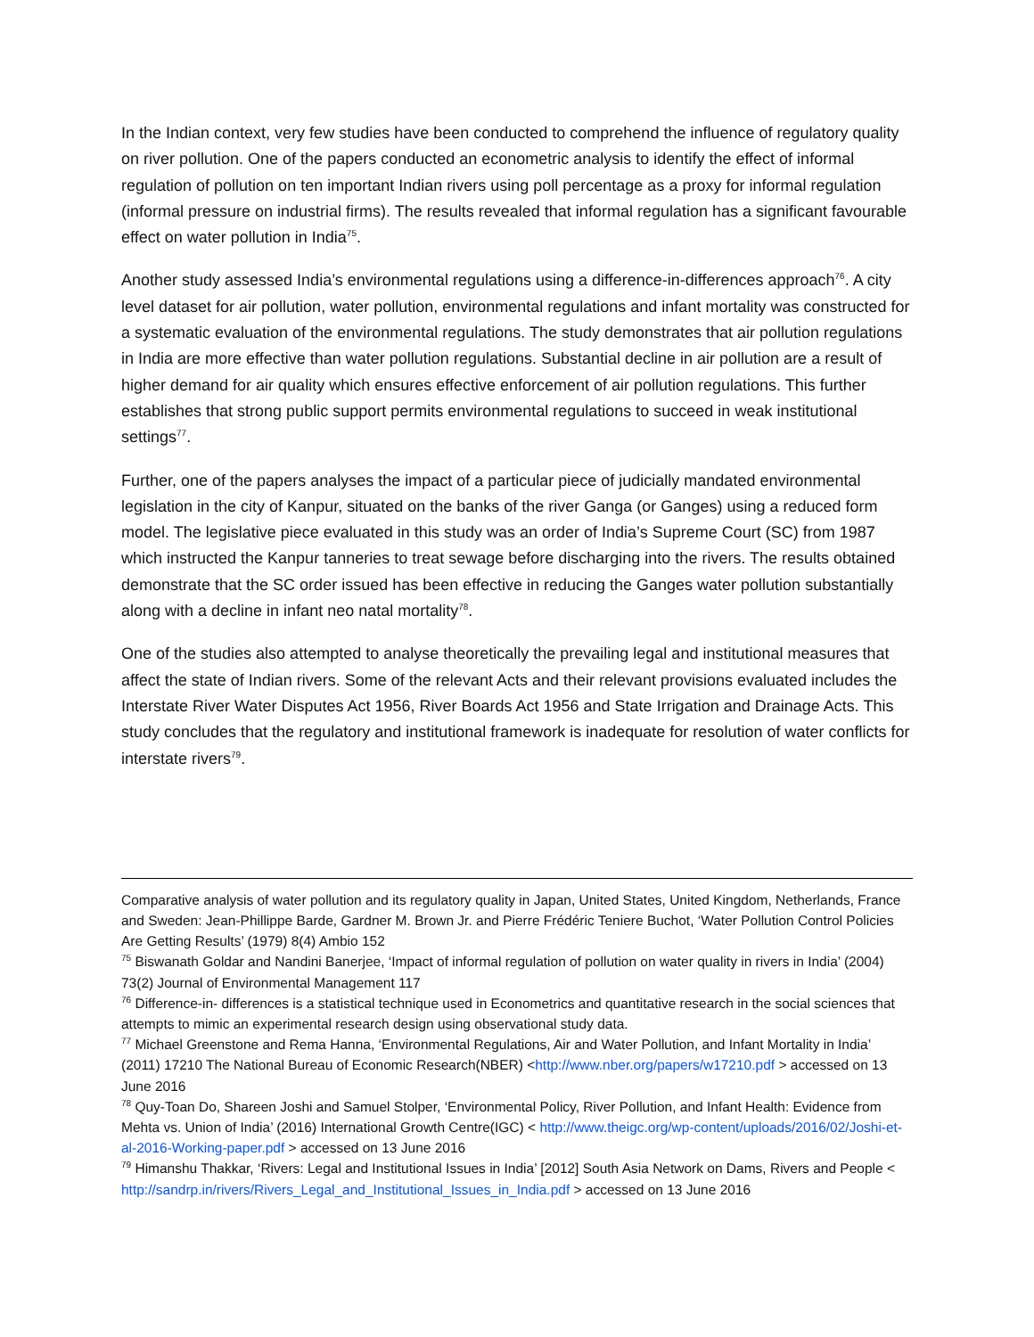In the Indian context, very few studies have been conducted to comprehend the influence of regulatory quality on river pollution. One of the papers conducted an econometric analysis to identify the effect of informal regulation of pollution on ten important Indian rivers using poll percentage as a proxy for informal regulation (informal pressure on industrial firms). The results revealed that informal regulation has a significant favourable effect on water pollution in India<sup>75</sup>.
Another study assessed India’s environmental regulations using a difference-in-differences approach<sup>76</sup>. A city level dataset for air pollution, water pollution, environmental regulations and infant mortality was constructed for a systematic evaluation of the environmental regulations. The study demonstrates that air pollution regulations in India are more effective than water pollution regulations. Substantial decline in air pollution are a result of higher demand for air quality which ensures effective enforcement of air pollution regulations. This further establishes that strong public support permits environmental regulations to succeed in weak institutional settings<sup>77</sup>.
Further, one of the papers analyses the impact of a particular piece of judicially mandated environmental legislation in the city of Kanpur, situated on the banks of the river Ganga (or Ganges) using a reduced form model. The legislative piece evaluated in this study was an order of India’s Supreme Court (SC) from 1987 which instructed the Kanpur tanneries to treat sewage before discharging into the rivers. The results obtained demonstrate that the SC order issued has been effective in reducing the Ganges water pollution substantially along with a decline in infant neo natal mortality<sup>78</sup>.
One of the studies also attempted to analyse theoretically the prevailing legal and institutional measures that affect the state of Indian rivers. Some of the relevant Acts and their relevant provisions evaluated includes the Interstate River Water Disputes Act 1956, River Boards Act 1956 and State Irrigation and Drainage Acts. This study concludes that the regulatory and institutional framework is inadequate for resolution of water conflicts for interstate rivers<sup>79</sup>.
Comparative analysis of water pollution and its regulatory quality in Japan, United States, United Kingdom, Netherlands, France and Sweden: Jean-Phillippe Barde, Gardner M. Brown Jr. and Pierre Frédéric Teniere Buchot, ‘Water Pollution Control Policies Are Getting Results’ (1979) 8(4) Ambio 152
<sup>75</sup> Biswanath Goldar and Nandini Banerjee, ‘Impact of informal regulation of pollution on water quality in rivers in India’ (2004) 73(2) Journal of Environmental Management 117
<sup>76</sup> Difference-in- differences is a statistical technique used in Econometrics and quantitative research in the social sciences that attempts to mimic an experimental research design using observational study data.
<sup>77</sup> Michael Greenstone and Rema Hanna, ‘Environmental Regulations, Air and Water Pollution, and Infant Mortality in India’ (2011) 17210 The National Bureau of Economic Research(NBER) <http://www.nber.org/papers/w17210.pdf > accessed on 13 June 2016
<sup>78</sup> Quy-Toan Do, Shareen Joshi and Samuel Stolper, ‘Environmental Policy, River Pollution, and Infant Health: Evidence from Mehta vs. Union of India’ (2016) International Growth Centre(IGC) < http://www.theigc.org/wp-content/uploads/2016/02/Joshi-et-al-2016-Working-paper.pdf > accessed on 13 June 2016
<sup>79</sup> Himanshu Thakkar, ‘Rivers: Legal and Institutional Issues in India’ [2012] South Asia Network on Dams, Rivers and People < http://sandrp.in/rivers/Rivers_Legal_and_Institutional_Issues_in_India.pdf > accessed on 13 June 2016